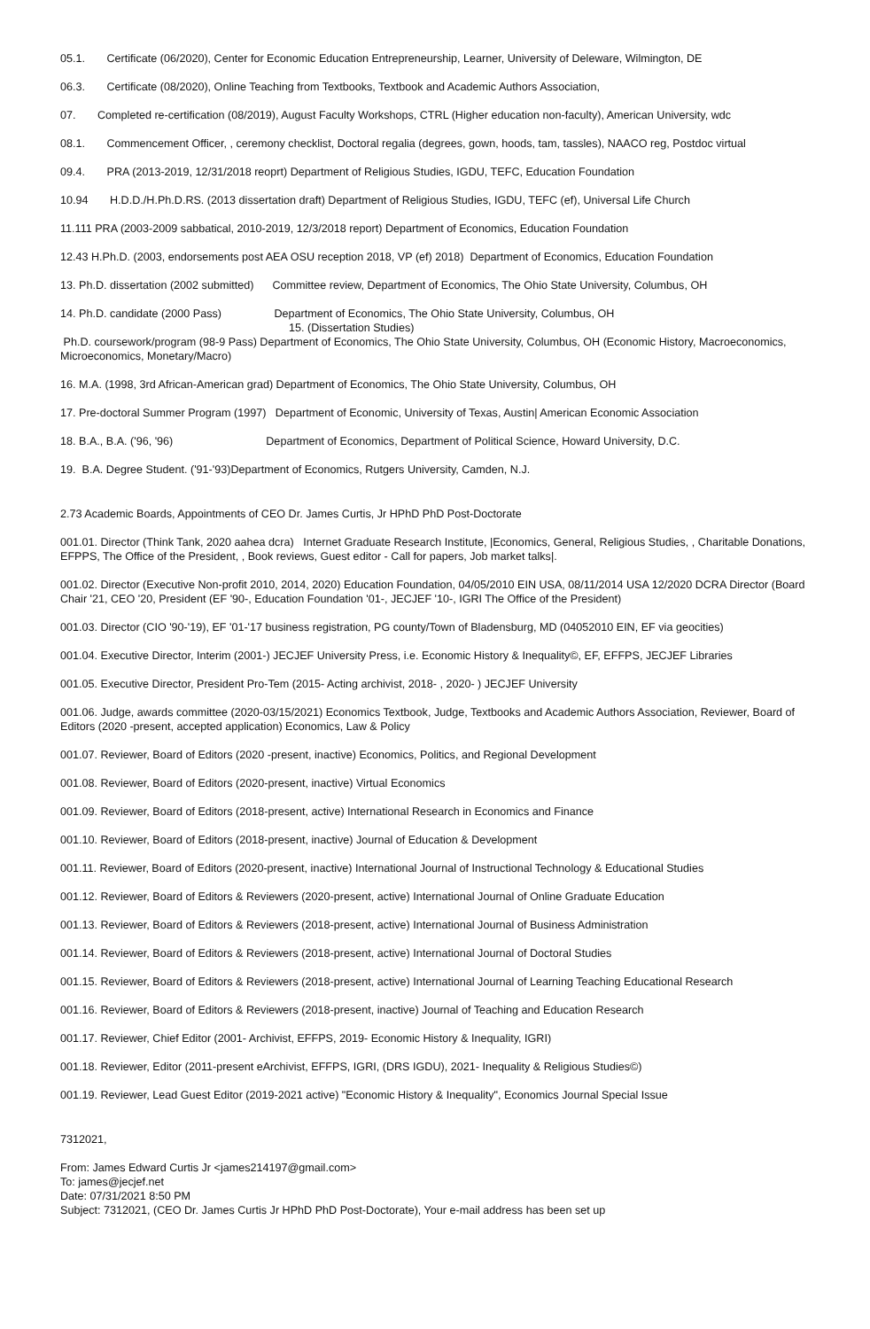05.1. Certificate (06/2020), Center for Economic Education Entrepreneurship, Learner, University of Deleware, Wilmington, DE
06.3. Certificate (08/2020), Online Teaching from Textbooks, Textbook and Academic Authors Association,
07. Completed re-certification (08/2019), August Faculty Workshops, CTRL (Higher education non-faculty), American University, wdc
08.1. Commencement Officer, , ceremony checklist, Doctoral regalia (degrees, gown, hoods, tam, tassles), NAACO reg, Postdoc virtual
09.4. PRA (2013-2019, 12/31/2018 reoprt) Department of Religious Studies, IGDU, TEFC, Education Foundation
10.94 H.D.D./H.Ph.D.RS. (2013 dissertation draft) Department of Religious Studies, IGDU, TEFC (ef), Universal Life Church
11.111 PRA (2003-2009 sabbatical, 2010-2019, 12/3/2018 report) Department of Economics, Education Foundation
12.43 H.Ph.D. (2003, endorsements post AEA OSU reception 2018, VP (ef) 2018) Department of Economics, Education Foundation
13. Ph.D. dissertation (2002 submitted) Committee review, Department of Economics, The Ohio State University, Columbus, OH
14. Ph.D. candidate (2000 Pass) Department of Economics, The Ohio State University, Columbus, OH
15. (Dissertation Studies)
Ph.D. coursework/program (98-9 Pass) Department of Economics, The Ohio State University, Columbus, OH (Economic History, Macroeconomics, Microeconomics, Monetary/Macro)
16. M.A. (1998, 3rd African-American grad) Department of Economics, The Ohio State University, Columbus, OH
17. Pre-doctoral Summer Program (1997) Department of Economic, University of Texas, Austin| American Economic Association
18. B.A., B.A. ('96, '96) Department of Economics, Department of Political Science, Howard University, D.C.
19. B.A. Degree Student. ('91-'93)Department of Economics, Rutgers University, Camden, N.J.
2.73 Academic Boards, Appointments of CEO Dr. James Curtis, Jr HPhD PhD Post-Doctorate
001.01. Director (Think Tank, 2020 aahea dcra) Internet Graduate Research Institute, |Economics, General, Religious Studies, , Charitable Donations, EFPPS, The Office of the President, , Book reviews, Guest editor - Call for papers, Job market talks|.
001.02. Director (Executive Non-profit 2010, 2014, 2020) Education Foundation, 04/05/2010 EIN USA, 08/11/2014 USA 12/2020 DCRA Director (Board Chair '21, CEO '20, President (EF '90-, Education Foundation '01-, JECJEF '10-, IGRI The Office of the President)
001.03. Director (CIO '90-'19), EF '01-'17 business registration, PG county/Town of Bladensburg, MD (04052010 EIN, EF via geocities)
001.04. Executive Director, Interim (2001-) JECJEF University Press, i.e. Economic History & Inequality©, EF, EFFPS, JECJEF Libraries
001.05. Executive Director, President Pro-Tem (2015- Acting archivist, 2018- , 2020- ) JECJEF University
001.06. Judge, awards committee (2020-03/15/2021) Economics Textbook, Judge, Textbooks and Academic Authors Association, Reviewer, Board of Editors (2020 -present, accepted application) Economics, Law & Policy
001.07. Reviewer, Board of Editors (2020 -present, inactive) Economics, Politics, and Regional Development
001.08. Reviewer, Board of Editors (2020-present, inactive) Virtual Economics
001.09. Reviewer, Board of Editors (2018-present, active) International Research in Economics and Finance
001.10. Reviewer, Board of Editors (2018-present, inactive) Journal of Education & Development
001.11. Reviewer, Board of Editors (2020-present, inactive) International Journal of Instructional Technology & Educational Studies
001.12. Reviewer, Board of Editors & Reviewers (2020-present, active) International Journal of Online Graduate Education
001.13. Reviewer, Board of Editors & Reviewers (2018-present, active) International Journal of Business Administration
001.14. Reviewer, Board of Editors & Reviewers (2018-present, active) International Journal of Doctoral Studies
001.15. Reviewer, Board of Editors & Reviewers (2018-present, active) International Journal of Learning Teaching Educational Research
001.16. Reviewer, Board of Editors & Reviewers (2018-present, inactive) Journal of Teaching and Education Research
001.17. Reviewer, Chief Editor (2001- Archivist, EFFPS, 2019- Economic History & Inequality, IGRI)
001.18. Reviewer, Editor (2011-present eArchivist, EFFPS, IGRI, (DRS IGDU), 2021- Inequality & Religious Studies©)
001.19. Reviewer, Lead Guest Editor (2019-2021 active) "Economic History & Inequality", Economics Journal Special Issue
7312021,
From: James Edward Curtis Jr <james214197@gmail.com>
To: james@jecjef.net
Date: 07/31/2021 8:50 PM
Subject: 7312021, (CEO Dr. James Curtis Jr HPhD PhD Post-Doctorate), Your e-mail address has been set up